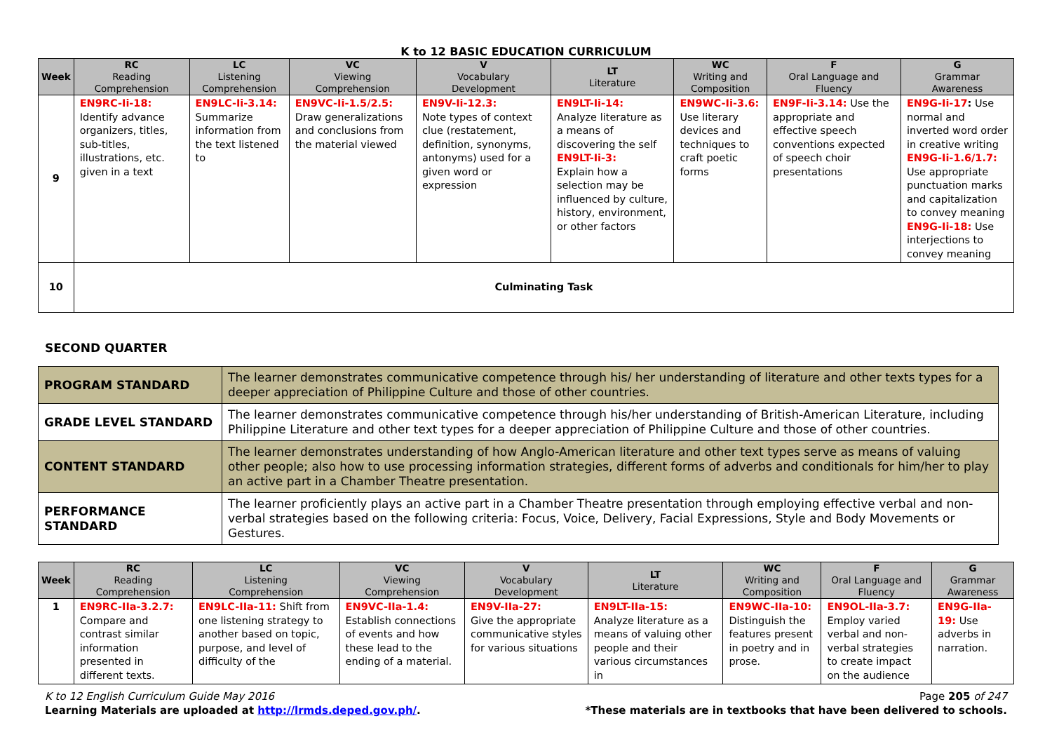K to 12 BASIC EDUCATION CURRICULUM
| Week | RC Reading Comprehension | LC Listening Comprehension | VC Viewing Comprehension | V Vocabulary Development | LT Literature | WC Writing and Composition | F Oral Language and Fluency | G Grammar Awareness |
| --- | --- | --- | --- | --- | --- | --- | --- | --- |
| 9 | EN9RC-Ii-18: Identify advance organizers, titles, sub-titles, illustrations, etc. given in a text | EN9LC-Ii-3.14: Summarize information from the text listened to | EN9VC-Ii-1.5/2.5: Draw generalizations and conclusions from the material viewed | EN9V-Ii-12.3: Note types of context clue (restatement, definition, synonyms, antonyms) used for a given word or expression | EN9LT-Ii-14: Analyze literature as a means of discovering the self EN9LT-Ii-3: Explain how a selection may be influenced by culture, history, environment, or other factors | EN9WC-Ii-3.6: Use literary devices and techniques to craft poetic forms | EN9F-Ii-3.14: Use the appropriate and effective speech conventions expected of speech choir presentations | EN9G-Ii-17 : Use normal and inverted word order in creative writing EN9G-Ii-1.6/1.7: Use appropriate punctuation marks and capitalization to convey meaning EN9G-Ii-18: Use interjections to convey meaning |
| 10 | Culminating Task | | | | | | | |
SECOND QUARTER
| PROGRAM STANDARD | The learner demonstrates communicative competence through his/ her understanding of literature and other texts types for a deeper appreciation of Philippine Culture and those of other countries. |
| GRADE LEVEL STANDARD | The learner demonstrates communicative competence through his/her understanding of British-American Literature, including Philippine Literature and other text types for a deeper appreciation of Philippine Culture and those of other countries. |
| CONTENT STANDARD | The learner demonstrates understanding of how Anglo-American literature and other text types serve as means of valuing other people; also how to use processing information strategies, different forms of adverbs and conditionals for him/her to play an active part in a Chamber Theatre presentation. |
| PERFORMANCE STANDARD | The learner proficiently plays an active part in a Chamber Theatre presentation through employing effective verbal and non- verbal strategies based on the following criteria: Focus, Voice, Delivery, Facial Expressions, Style and Body Movements or Gestures. |
| Week | RC Reading Comprehension | LC Listening Comprehension | VC Viewing Comprehension | V Vocabulary Development | LT Literature | WC Writing and Composition | F Oral Language and Fluency | G Grammar Awareness |
| --- | --- | --- | --- | --- | --- | --- | --- | --- |
| 1 | EN9RC-IIa-3.2.7: Compare and contrast similar information presented in different texts. | EN9LC-IIa-11: Shift from one listening strategy to another based on topic, purpose, and level of difficulty of the | EN9VC-IIa-1.4: Establish connections of events and how these lead to the ending of a material. | EN9V-IIa-27: Give the appropriate communicative styles for various situations | EN9LT-IIa-15: Analyze literature as a means of valuing other people and their various circumstances in | EN9WC-IIa-10: Distinguish the features present in poetry and in prose. | EN9OL-IIa-3.7: Employ varied verbal and non-verbal strategies to create impact on the audience | EN9G-IIa-19: Use adverbs in narration. |
K to 12 English Curriculum Guide May 2016 Page 205 of 247
Learning Materials are uploaded at http://lrmds.deped.gov.ph/. *These materials are in textbooks that have been delivered to schools.